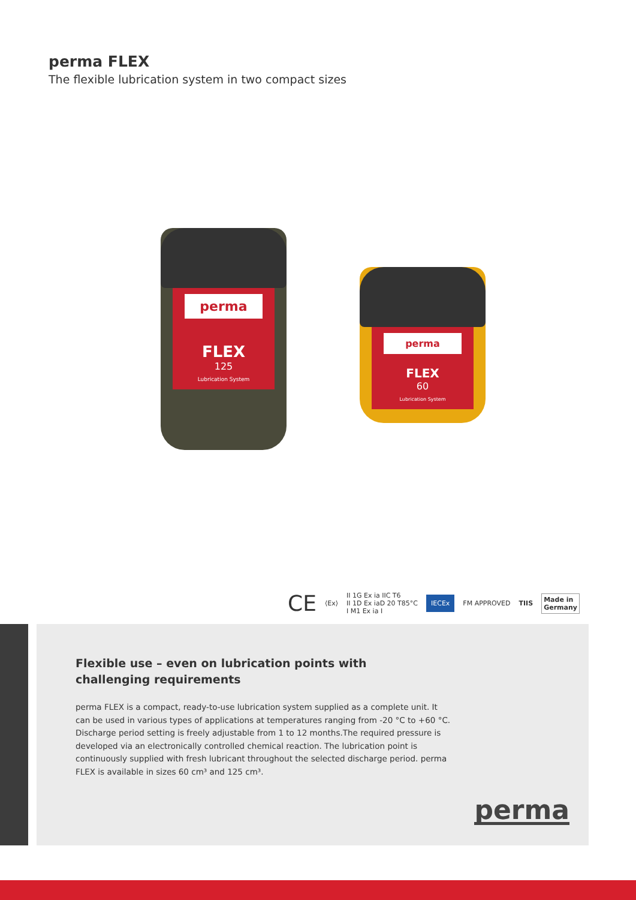perma FLEX
The flexible lubrication system in two compact sizes
perma
FLEX
125
Lubrication System
perma
FLEX
60
Lubrication System
CE ⟨Ex⟩ II 1G Ex ia IIC T6
II 1D Ex iaD 20 T85°C
I M1 Ex ia I IECEx FM APPROVED TIIS Made in
Germany
Flexible use – even on lubrication points with challenging requirements
perma FLEX is a compact, ready-to-use lubrication system supplied as a complete unit. It can be used in various types of applications at temperatures ranging from -20 °C to +60 °C. Discharge period setting is freely adjustable from 1 to 12 months.The required pressure is developed via an electronically controlled chemical reaction. The lubrication point is continuously supplied with fresh lubricant throughout the selected discharge period. perma FLEX is available in sizes 60 cm³ and 125 cm³.
perma